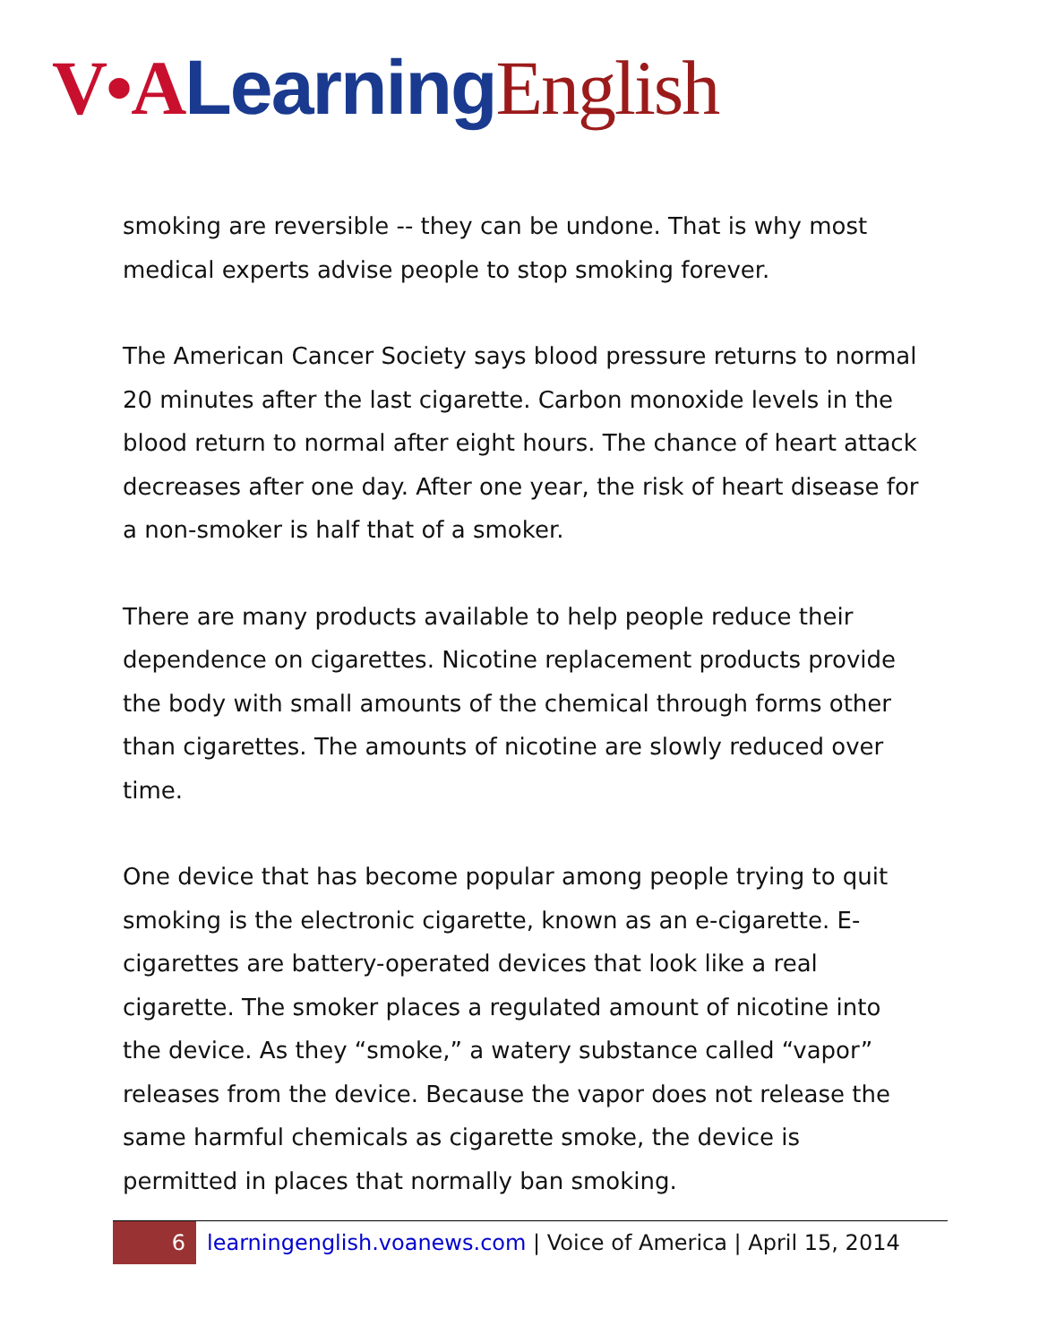V•A Learning English
smoking are reversible -- they can be undone. That is why most medical experts advise people to stop smoking forever.
The American Cancer Society says blood pressure returns to normal 20 minutes after the last cigarette. Carbon monoxide levels in the blood return to normal after eight hours. The chance of heart attack decreases after one day. After one year, the risk of heart disease for a non-smoker is half that of a smoker.
There are many products available to help people reduce their dependence on cigarettes. Nicotine replacement products provide the body with small amounts of the chemical through forms other than cigarettes. The amounts of nicotine are slowly reduced over time.
One device that has become popular among people trying to quit smoking is the electronic cigarette, known as an e-cigarette. E-cigarettes are battery-operated devices that look like a real cigarette. The smoker places a regulated amount of nicotine into the device. As they “smoke,” a watery substance called “vapor” releases from the device. Because the vapor does not release the same harmful chemicals as cigarette smoke, the device is permitted in places that normally ban smoking.
6
learningenglish.voanews.com | Voice of America | April 15, 2014